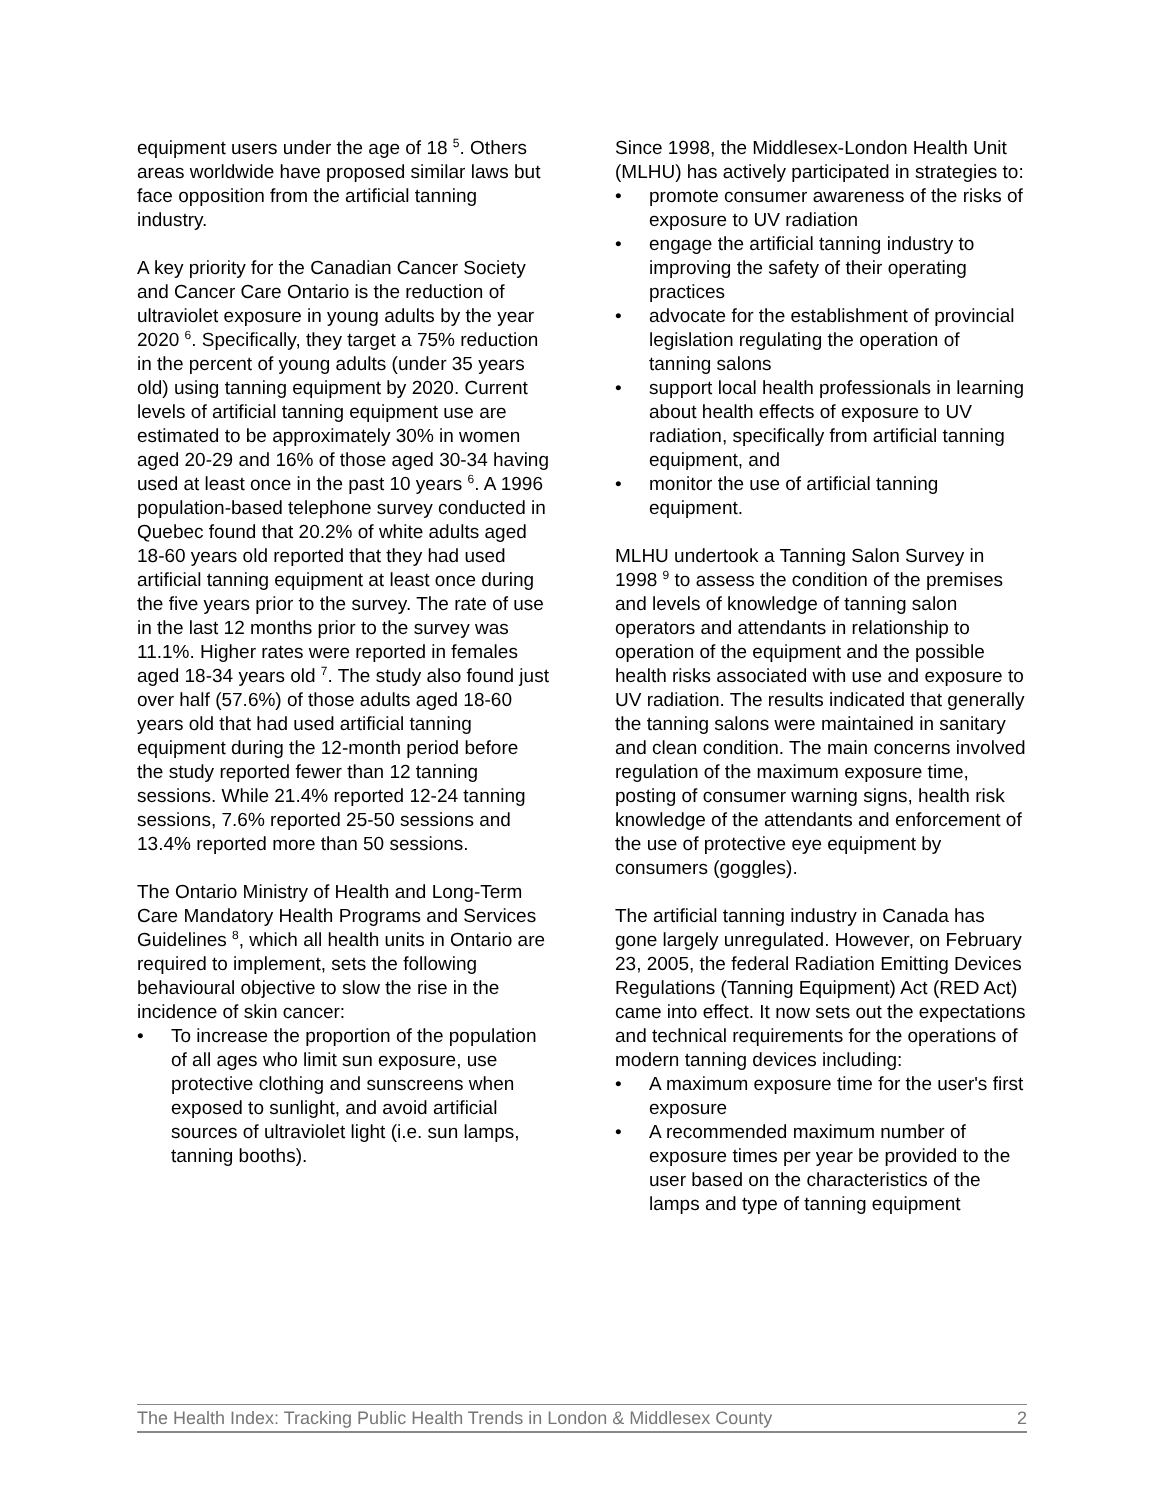equipment users under the age of 18 <sup>5</sup>. Others areas worldwide have proposed similar laws but face opposition from the artificial tanning industry.
A key priority for the Canadian Cancer Society and Cancer Care Ontario is the reduction of ultraviolet exposure in young adults by the year 2020 <sup>6</sup>. Specifically, they target a 75% reduction in the percent of young adults (under 35 years old) using tanning equipment by 2020. Current levels of artificial tanning equipment use are estimated to be approximately 30% in women aged 20-29 and 16% of those aged 30-34 having used at least once in the past 10 years <sup>6</sup>. A 1996 population-based telephone survey conducted in Quebec found that 20.2% of white adults aged 18-60 years old reported that they had used artificial tanning equipment at least once during the five years prior to the survey. The rate of use in the last 12 months prior to the survey was 11.1%. Higher rates were reported in females aged 18-34 years old <sup>7</sup>. The study also found just over half (57.6%) of those adults aged 18-60 years old that had used artificial tanning equipment during the 12-month period before the study reported fewer than 12 tanning sessions. While 21.4% reported 12-24 tanning sessions, 7.6% reported 25-50 sessions and 13.4% reported more than 50 sessions.
The Ontario Ministry of Health and Long-Term Care Mandatory Health Programs and Services Guidelines <sup>8</sup>, which all health units in Ontario are required to implement, sets the following behavioural objective to slow the rise in the incidence of skin cancer:
• To increase the proportion of the population of all ages who limit sun exposure, use protective clothing and sunscreens when exposed to sunlight, and avoid artificial sources of ultraviolet light (i.e. sun lamps, tanning booths).
Since 1998, the Middlesex-London Health Unit (MLHU) has actively participated in strategies to:
• promote consumer awareness of the risks of exposure to UV radiation
• engage the artificial tanning industry to improving the safety of their operating practices
• advocate for the establishment of provincial legislation regulating the operation of tanning salons
• support local health professionals in learning about health effects of exposure to UV radiation, specifically from artificial tanning equipment, and
• monitor the use of artificial tanning equipment.
MLHU undertook a Tanning Salon Survey in 1998 <sup>9</sup> to assess the condition of the premises and levels of knowledge of tanning salon operators and attendants in relationship to operation of the equipment and the possible health risks associated with use and exposure to UV radiation. The results indicated that generally the tanning salons were maintained in sanitary and clean condition. The main concerns involved regulation of the maximum exposure time, posting of consumer warning signs, health risk knowledge of the attendants and enforcement of the use of protective eye equipment by consumers (goggles).
The artificial tanning industry in Canada has gone largely unregulated. However, on February 23, 2005, the federal Radiation Emitting Devices Regulations (Tanning Equipment) Act (RED Act) came into effect. It now sets out the expectations and technical requirements for the operations of modern tanning devices including:
• A maximum exposure time for the user's first exposure
• A recommended maximum number of exposure times per year be provided to the user based on the characteristics of the lamps and type of tanning equipment
The Health Index: Tracking Public Health Trends in London & Middlesex County 2